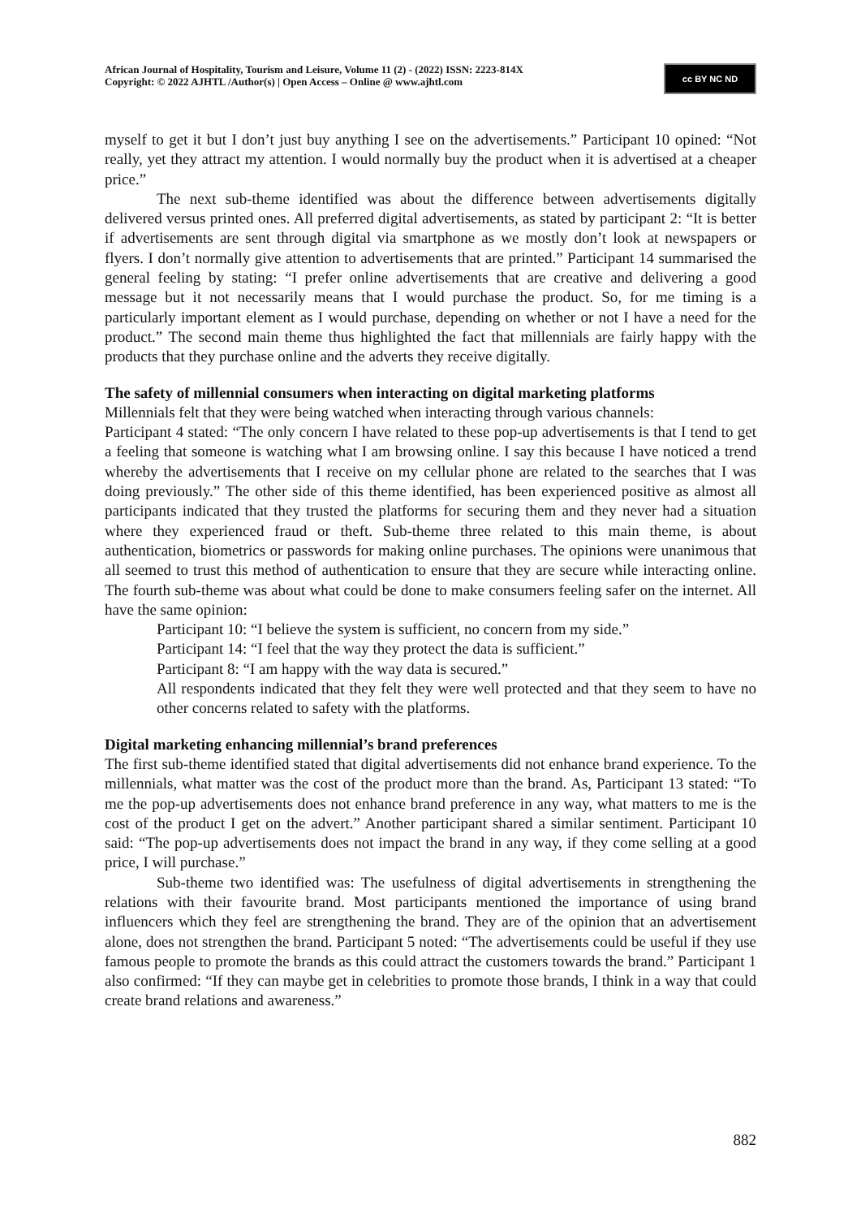African Journal of Hospitality, Tourism and Leisure, Volume 11 (2) - (2022) ISSN: 2223-814X
Copyright: © 2022 AJHTL /Author(s) | Open Access – Online @ www.ajhtl.com
cc BY NC ND
myself to get it but I don’t just buy anything I see on the advertisements.” Participant 10 opined: “Not really, yet they attract my attention. I would normally buy the product when it is advertised at a cheaper price.”
The next sub-theme identified was about the difference between advertisements digitally delivered versus printed ones. All preferred digital advertisements, as stated by participant 2: “It is better if advertisements are sent through digital via smartphone as we mostly don’t look at newspapers or flyers. I don’t normally give attention to advertisements that are printed.” Participant 14 summarised the general feeling by stating: “I prefer online advertisements that are creative and delivering a good message but it not necessarily means that I would purchase the product. So, for me timing is a particularly important element as I would purchase, depending on whether or not I have a need for the product.” The second main theme thus highlighted the fact that millennials are fairly happy with the products that they purchase online and the adverts they receive digitally.
The safety of millennial consumers when interacting on digital marketing platforms
Millennials felt that they were being watched when interacting through various channels:
Participant 4 stated: “The only concern I have related to these pop-up advertisements is that I tend to get a feeling that someone is watching what I am browsing online. I say this because I have noticed a trend whereby the advertisements that I receive on my cellular phone are related to the searches that I was doing previously.” The other side of this theme identified, has been experienced positive as almost all participants indicated that they trusted the platforms for securing them and they never had a situation where they experienced fraud or theft. Sub-theme three related to this main theme, is about authentication, biometrics or passwords for making online purchases. The opinions were unanimous that all seemed to trust this method of authentication to ensure that they are secure while interacting online. The fourth sub-theme was about what could be done to make consumers feeling safer on the internet. All have the same opinion:
Participant 10: “I believe the system is sufficient, no concern from my side.”
Participant 14: “I feel that the way they protect the data is sufficient.”
Participant 8: “I am happy with the way data is secured.”
All respondents indicated that they felt they were well protected and that they seem to have no other concerns related to safety with the platforms.
Digital marketing enhancing millennial’s brand preferences
The first sub-theme identified stated that digital advertisements did not enhance brand experience. To the millennials, what matter was the cost of the product more than the brand. As, Participant 13 stated: “To me the pop-up advertisements does not enhance brand preference in any way, what matters to me is the cost of the product I get on the advert.” Another participant shared a similar sentiment. Participant 10 said: “The pop-up advertisements does not impact the brand in any way, if they come selling at a good price, I will purchase.”
Sub-theme two identified was: The usefulness of digital advertisements in strengthening the relations with their favourite brand. Most participants mentioned the importance of using brand influencers which they feel are strengthening the brand. They are of the opinion that an advertisement alone, does not strengthen the brand. Participant 5 noted: “The advertisements could be useful if they use famous people to promote the brands as this could attract the customers towards the brand.” Participant 1 also confirmed: “If they can maybe get in celebrities to promote those brands, I think in a way that could create brand relations and awareness.”
882